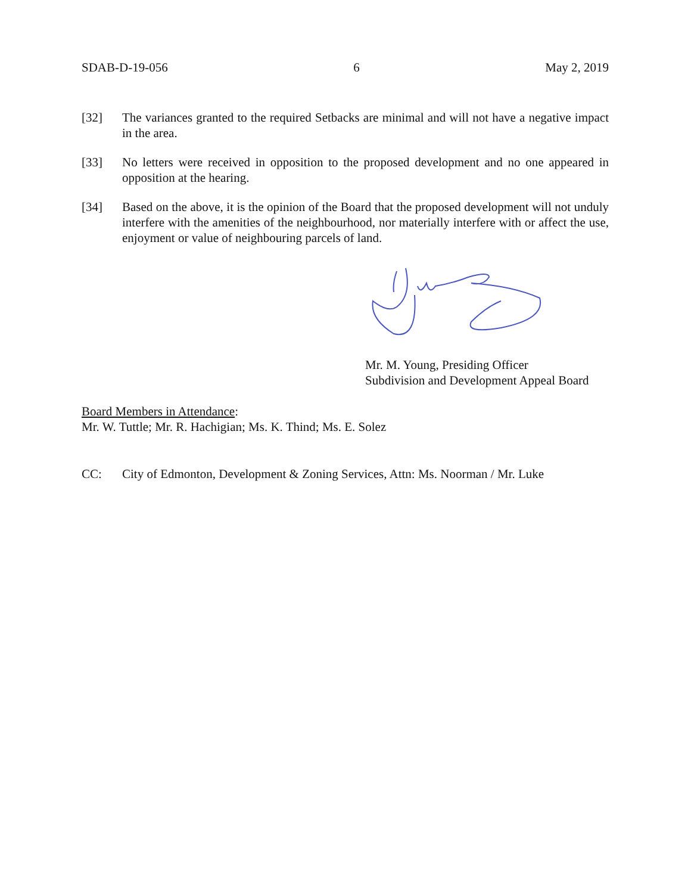SDAB-D-19-056 6 May 2, 2019
[32] The variances granted to the required Setbacks are minimal and will not have a negative impact in the area.
[33] No letters were received in opposition to the proposed development and no one appeared in opposition at the hearing.
[34] Based on the above, it is the opinion of the Board that the proposed development will not unduly interfere with the amenities of the neighbourhood, nor materially interfere with or affect the use, enjoyment or value of neighbouring parcels of land.
Mr. M. Young, Presiding Officer
Subdivision and Development Appeal Board
Board Members in Attendance:
Mr. W. Tuttle; Mr. R. Hachigian; Ms. K. Thind; Ms. E. Solez
CC: City of Edmonton, Development & Zoning Services, Attn: Ms. Noorman / Mr. Luke